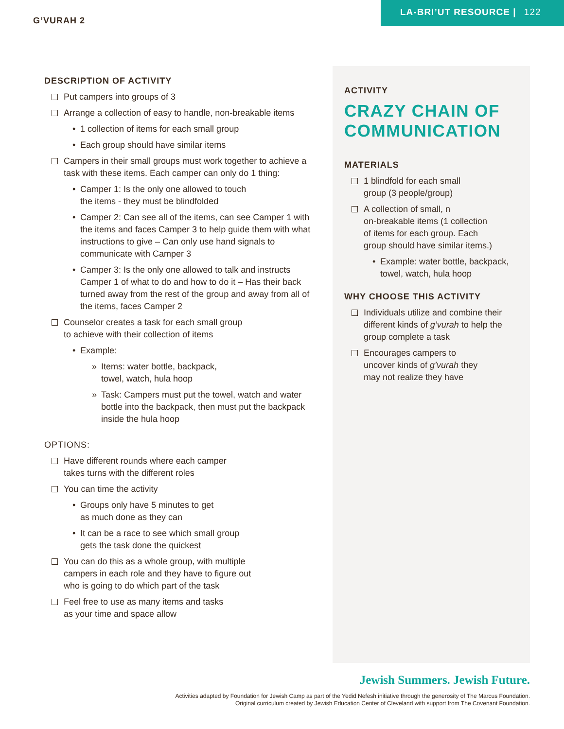G’VURAH 2
LA-BRI’UT RESOURCE | 122
DESCRIPTION OF ACTIVITY
Put campers into groups of 3
Arrange a collection of easy to handle, non-breakable items
• 1 collection of items for each small group
• Each group should have similar items
Campers in their small groups must work together to achieve a task with these items. Each camper can only do 1 thing:
• Camper 1: Is the only one allowed to touch
the items - they must be blindfolded
• Camper 2: Can see all of the items, can see Camper 1 with the items and faces Camper 3 to help guide them with what instructions to give – Can only use hand signals to communicate with Camper 3
• Camper 3: Is the only one allowed to talk and instructs Camper 1 of what to do and how to do it – Has their back turned away from the rest of the group and away from all of the items, faces Camper 2
Counselor creates a task for each small group
to achieve with their collection of items
• Example:
» Items: water bottle, backpack,
towel, watch, hula hoop
» Task: Campers must put the towel, watch and water bottle into the backpack, then must put the backpack inside the hula hoop
OPTIONS:
Have different rounds where each camper
takes turns with the different roles
You can time the activity
• Groups only have 5 minutes to get
as much done as they can
• It can be a race to see which small group
gets the task done the quickest
You can do this as a whole group, with multiple
campers in each role and they have to figure out
who is going to do which part of the task
Feel free to use as many items and tasks
as your time and space allow
ACTIVITY
CRAZY CHAIN OF COMMUNICATION
MATERIALS
1 blindfold for each small
group (3 people/group)
A collection of small, n
on-breakable items (1 collection
of items for each group. Each
group should have similar items.)
• Example: water bottle, backpack, towel, watch, hula hoop
WHY CHOOSE THIS ACTIVITY
Individuals utilize and combine their different kinds of g’vurah to help the group complete a task
Encourages campers to
uncover kinds of g’vurah they
may not realize they have
Jewish Summers. Jewish Future.
Activities adapted by Foundation for Jewish Camp as part of the Yedid Nefesh initiative through the generosity of The Marcus Foundation.
Original curriculum created by Jewish Education Center of Cleveland with support from The Covenant Foundation.